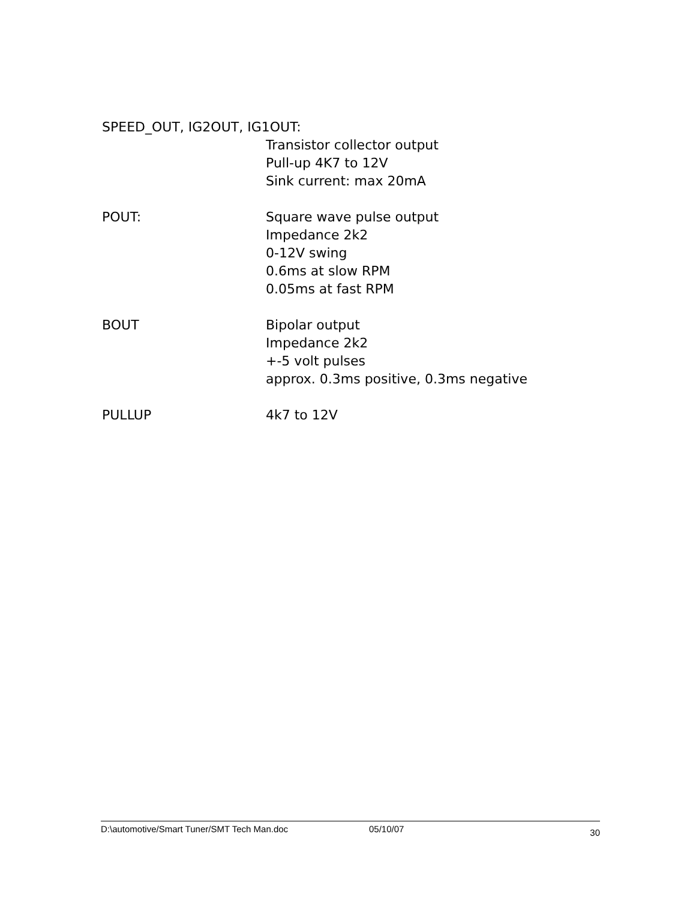SPEED_OUT, IG2OUT, IG1OUT:
Transistor collector output
Pull-up 4K7 to 12V
Sink current: max 20mA
POUT: Square wave pulse output
Impedance 2k2
0-12V swing
0.6ms at slow RPM
0.05ms at fast RPM
BOUT Bipolar output
Impedance 2k2
+-5 volt pulses
approx. 0.3ms positive, 0.3ms negative
PULLUP 4k7 to 12V
D:\automotive/Smart Tuner/SMT Tech Man.doc 05/10/07 30